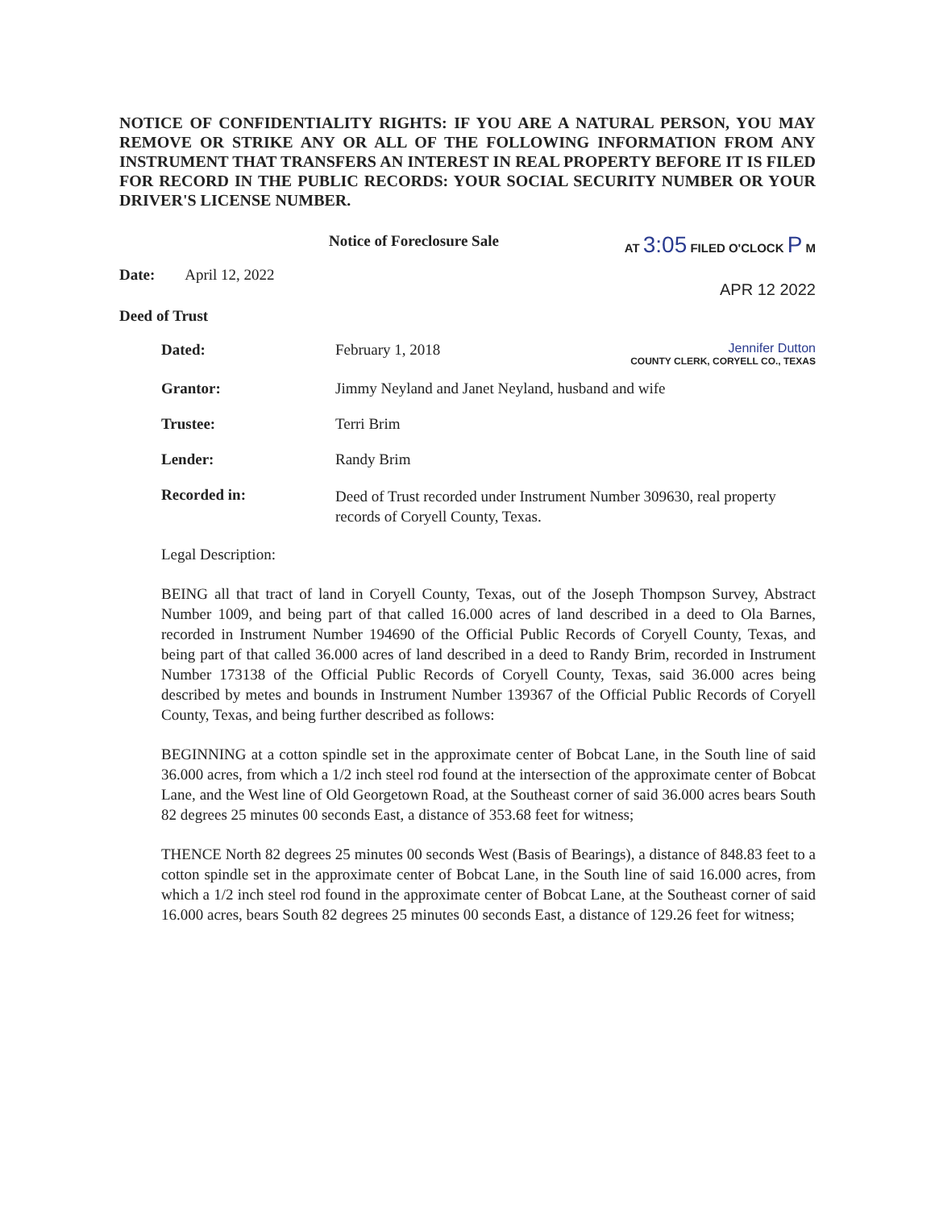NOTICE OF CONFIDENTIALITY RIGHTS: IF YOU ARE A NATURAL PERSON, YOU MAY REMOVE OR STRIKE ANY OR ALL OF THE FOLLOWING INFORMATION FROM ANY INSTRUMENT THAT TRANSFERS AN INTEREST IN REAL PROPERTY BEFORE IT IS FILED FOR RECORD IN THE PUBLIC RECORDS: YOUR SOCIAL SECURITY NUMBER OR YOUR DRIVER'S LICENSE NUMBER.
Notice of Foreclosure Sale
AT 3:05 FILED O'CLOCK P M
Date: April 12, 2022
APR 12 2022
Deed of Trust
Dated: February 1, 2018
Jennifer Dutton
COUNTY CLERK, CORYELL CO., TEXAS
Grantor: Jimmy Neyland and Janet Neyland, husband and wife
Trustee: Terri Brim
Lender: Randy Brim
Recorded in: Deed of Trust recorded under Instrument Number 309630, real property records of Coryell County, Texas.
Legal Description:
BEING all that tract of land in Coryell County, Texas, out of the Joseph Thompson Survey, Abstract Number 1009, and being part of that called 16.000 acres of land described in a deed to Ola Barnes, recorded in Instrument Number 194690 of the Official Public Records of Coryell County, Texas, and being part of that called 36.000 acres of land described in a deed to Randy Brim, recorded in Instrument Number 173138 of the Official Public Records of Coryell County, Texas, said 36.000 acres being described by metes and bounds in Instrument Number 139367 of the Official Public Records of Coryell County, Texas, and being further described as follows:
BEGINNING at a cotton spindle set in the approximate center of Bobcat Lane, in the South line of said 36.000 acres, from which a 1/2 inch steel rod found at the intersection of the approximate center of Bobcat Lane, and the West line of Old Georgetown Road, at the Southeast corner of said 36.000 acres bears South 82 degrees 25 minutes 00 seconds East, a distance of 353.68 feet for witness;
THENCE North 82 degrees 25 minutes 00 seconds West (Basis of Bearings), a distance of 848.83 feet to a cotton spindle set in the approximate center of Bobcat Lane, in the South line of said 16.000 acres, from which a 1/2 inch steel rod found in the approximate center of Bobcat Lane, at the Southeast corner of said 16.000 acres, bears South 82 degrees 25 minutes 00 seconds East, a distance of 129.26 feet for witness;